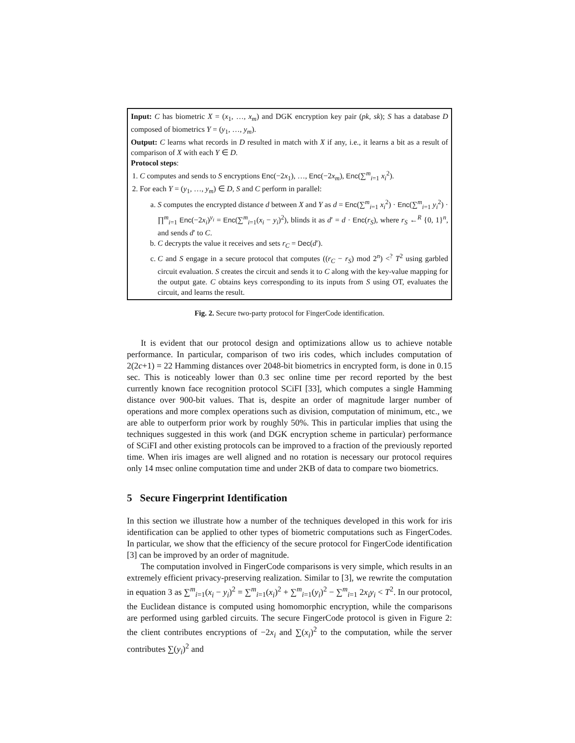Input: C has biometric X = (x<sub>1</sub>, …, x<sub>m</sub>) and DGK encryption key pair (pk, sk); S has a database D composed of biometrics Y = (y<sub>1</sub>, …, y<sub>m</sub>).
Output: C learns what records in D resulted in match with X if any, i.e., it learns a bit as a result of comparison of X with each Y ∈ D.
Protocol steps:
1. C computes and sends to S encryptions Enc(−2x<sub>1</sub>), …, Enc(−2x<sub>m</sub>), Enc(∑<sup>m</sup><sub>i=1</sub> x<sub>i</sub><sup>2</sup>).
2. For each Y = (y<sub>1</sub>, …, y<sub>m</sub>) ∈ D, S and C perform in parallel:
a. S computes the encrypted distance d between X and Y as d = Enc(∑<sup>m</sup><sub>i=1</sub> x<sub>i</sub><sup>2</sup>) · Enc(∑<sup>m</sup><sub>i=1</sub> y<sub>i</sub><sup>2</sup>) · ∏<sup>m</sup><sub>i=1</sub> Enc(−2x<sub>i</sub>)<sup>y<sub>i</sub></sup> = Enc(∑<sup>m</sup><sub>i=1</sub>(x<sub>i</sub> − y<sub>i</sub>)<sup>2</sup>), blinds it as d′ = d · Enc(r<sub>S</sub>), where r<sub>S</sub> ←<sup>R</sup> {0, 1}<sup>n</sup>, and sends d′ to C.
b. C decrypts the value it receives and sets r<sub>C</sub> = Dec(d′).
c. C and S engage in a secure protocol that computes ((r<sub>C</sub> − r<sub>S</sub>) mod 2<sup>n</sup>) <<sup>?</sup> T<sup>2</sup> using garbled circuit evaluation. S creates the circuit and sends it to C along with the key-value mapping for the output gate. C obtains keys corresponding to its inputs from S using OT, evaluates the circuit, and learns the result.
Fig. 2. Secure two-party protocol for FingerCode identification.
It is evident that our protocol design and optimizations allow us to achieve notable performance. In particular, comparison of two iris codes, which includes computation of 2(2c+1) = 22 Hamming distances over 2048-bit biometrics in encrypted form, is done in 0.15 sec. This is noticeably lower than 0.3 sec online time per record reported by the best currently known face recognition protocol SCiFI [33], which computes a single Hamming distance over 900-bit values. That is, despite an order of magnitude larger number of operations and more complex operations such as division, computation of minimum, etc., we are able to outperform prior work by roughly 50%. This in particular implies that using the techniques suggested in this work (and DGK encryption scheme in particular) performance of SCiFI and other existing protocols can be improved to a fraction of the previously reported time. When iris images are well aligned and no rotation is necessary our protocol requires only 14 msec online computation time and under 2KB of data to compare two biometrics.
5 Secure Fingerprint Identification
In this section we illustrate how a number of the techniques developed in this work for iris identification can be applied to other types of biometric computations such as FingerCodes. In particular, we show that the efficiency of the secure protocol for FingerCode identification [3] can be improved by an order of magnitude.
The computation involved in FingerCode comparisons is very simple, which results in an extremely efficient privacy-preserving realization. Similar to [3], we rewrite the computation in equation 3 as ∑<sup>m</sup><sub>i=1</sub>(x<sub>i</sub> − y<sub>i</sub>)<sup>2</sup> = ∑<sup>m</sup><sub>i=1</sub>(x<sub>i</sub>)<sup>2</sup> + ∑<sup>m</sup><sub>i=1</sub>(y<sub>i</sub>)<sup>2</sup> − ∑<sup>m</sup><sub>i=1</sub> 2x<sub>i</sub>y<sub>i</sub> < T<sup>2</sup>. In our protocol, the Euclidean distance is computed using homomorphic encryption, while the comparisons are performed using garbled circuits. The secure FingerCode protocol is given in Figure 2: the client contributes encryptions of −2x<sub>i</sub> and ∑(x<sub>i</sub>)<sup>2</sup> to the computation, while the server contributes ∑(y<sub>i</sub>)<sup>2</sup> and